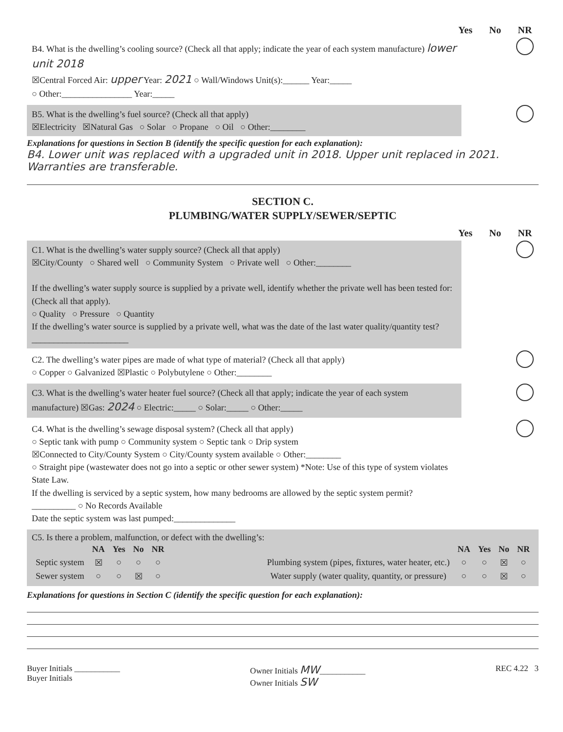Yes No NR
B4. What is the dwelling’s cooling source? (Check all that apply; indicate the year of each system manufacture) lower unit 2018
☒Central Forced Air: upper Year: 2021 ○ Wall/Windows Unit(s):______ Year:_____
○ Other:________________ Year:_____
B5. What is the dwelling’s fuel source? (Check all that apply)
☒Electricity ☒Natural Gas ○ Solar ○ Propane ○ Oil ○ Other:________
Explanations for questions in Section B (identify the specific question for each explanation):
B4. Lower unit was replaced with a upgraded unit in 2018. Upper unit replaced in 2021. Warranties are transferable.
SECTION C.
PLUMBING/WATER SUPPLY/SEWER/SEPTIC
Yes No NR
C1. What is the dwelling’s water supply source? (Check all that apply)
☒City/County ○ Shared well ○ Community System ○ Private well ○ Other:________
If the dwelling’s water supply source is supplied by a private well, identify whether the private well has been tested for: (Check all that apply).
○ Quality ○ Pressure ○ Quantity
If the dwelling’s water source is supplied by a private well, what was the date of the last water quality/quantity test?______________________
C2. The dwelling’s water pipes are made of what type of material? (Check all that apply)
○ Copper ○ Galvanized ☒Plastic ○ Polybutylene ○ Other:________
C3. What is the dwelling’s water heater fuel source? (Check all that apply; indicate the year of each system manufacture) ☒Gas: 2024 ○ Electric:_____ ○ Solar:_____ ○ Other:_____
C4. What is the dwelling’s sewage disposal system? (Check all that apply)
○ Septic tank with pump ○ Community system ○ Septic tank ○ Drip system
☒Connected to City/County System ○ City/County system available ○ Other:________
○ Straight pipe (wastewater does not go into a septic or other sewer system) *Note: Use of this type of system violates State Law.
If the dwelling is serviced by a septic system, how many bedrooms are allowed by the septic system permit? __________ ○ No Records Available
Date the septic system was last pumped:______________
C5. Is there a problem, malfunction, or defect with the dwelling’s:
| | NA | Yes | No | NR |
| --- | --- | --- | --- | --- |
| Septic system | ☒ | ○ | ○ | ○ |
| Sewer system | ○ | ○ | ☒ | ○ |
| | NA | Yes | No | NR |
| --- | --- | --- | --- | --- |
| Plumbing system (pipes, fixtures, water heater, etc.) | ○ | ○ | ☒ | ○ |
| Water supply (water quality, quantity, or pressure) | ○ | ○ | ☒ | ○ |
Explanations for questions in Section C (identify the specific question for each explanation):
Buyer Initials ___________
Buyer Initials
Owner Initials MW___________
Owner Initials SW
REC 4.22 3